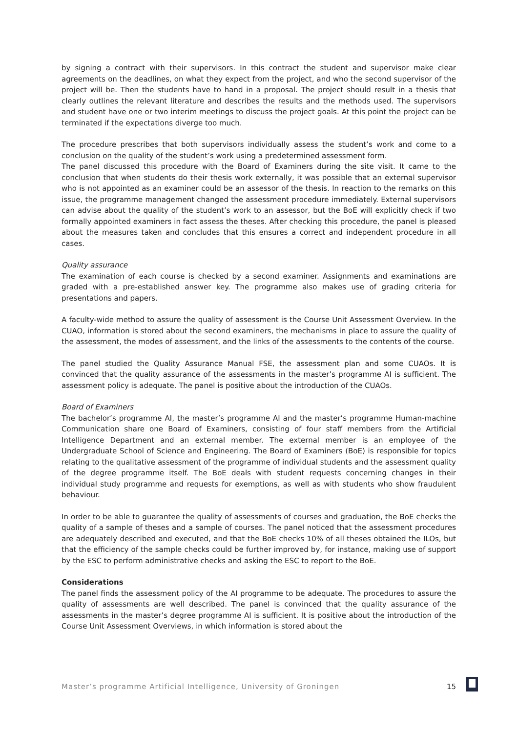by signing a contract with their supervisors. In this contract the student and supervisor make clear agreements on the deadlines, on what they expect from the project, and who the second supervisor of the project will be. Then the students have to hand in a proposal. The project should result in a thesis that clearly outlines the relevant literature and describes the results and the methods used. The supervisors and student have one or two interim meetings to discuss the project goals. At this point the project can be terminated if the expectations diverge too much.
The procedure prescribes that both supervisors individually assess the student’s work and come to a conclusion on the quality of the student’s work using a predetermined assessment form.
The panel discussed this procedure with the Board of Examiners during the site visit. It came to the conclusion that when students do their thesis work externally, it was possible that an external supervisor who is not appointed as an examiner could be an assessor of the thesis. In reaction to the remarks on this issue, the programme management changed the assessment procedure immediately. External supervisors can advise about the quality of the student’s work to an assessor, but the BoE will explicitly check if two formally appointed examiners in fact assess the theses. After checking this procedure, the panel is pleased about the measures taken and concludes that this ensures a correct and independent procedure in all cases.
Quality assurance
The examination of each course is checked by a second examiner. Assignments and examinations are graded with a pre-established answer key. The programme also makes use of grading criteria for presentations and papers.
A faculty-wide method to assure the quality of assessment is the Course Unit Assessment Overview. In the CUAO, information is stored about the second examiners, the mechanisms in place to assure the quality of the assessment, the modes of assessment, and the links of the assessments to the contents of the course.
The panel studied the Quality Assurance Manual FSE, the assessment plan and some CUAOs. It is convinced that the quality assurance of the assessments in the master’s programme AI is sufficient. The assessment policy is adequate. The panel is positive about the introduction of the CUAOs.
Board of Examiners
The bachelor’s programme AI, the master’s programme AI and the master’s programme Human-machine Communication share one Board of Examiners, consisting of four staff members from the Artificial Intelligence Department and an external member. The external member is an employee of the Undergraduate School of Science and Engineering. The Board of Examiners (BoE) is responsible for topics relating to the qualitative assessment of the programme of individual students and the assessment quality of the degree programme itself. The BoE deals with student requests concerning changes in their individual study programme and requests for exemptions, as well as with students who show fraudulent behaviour.
In order to be able to guarantee the quality of assessments of courses and graduation, the BoE checks the quality of a sample of theses and a sample of courses. The panel noticed that the assessment procedures are adequately described and executed, and that the BoE checks 10% of all theses obtained the ILOs, but that the efficiency of the sample checks could be further improved by, for instance, making use of support by the ESC to perform administrative checks and asking the ESC to report to the BoE.
Considerations
The panel finds the assessment policy of the AI programme to be adequate. The procedures to assure the quality of assessments are well described. The panel is convinced that the quality assurance of the assessments in the master’s degree programme AI is sufficient. It is positive about the introduction of the Course Unit Assessment Overviews, in which information is stored about the
Master’s programme Artificial Intelligence, University of Groningen 15